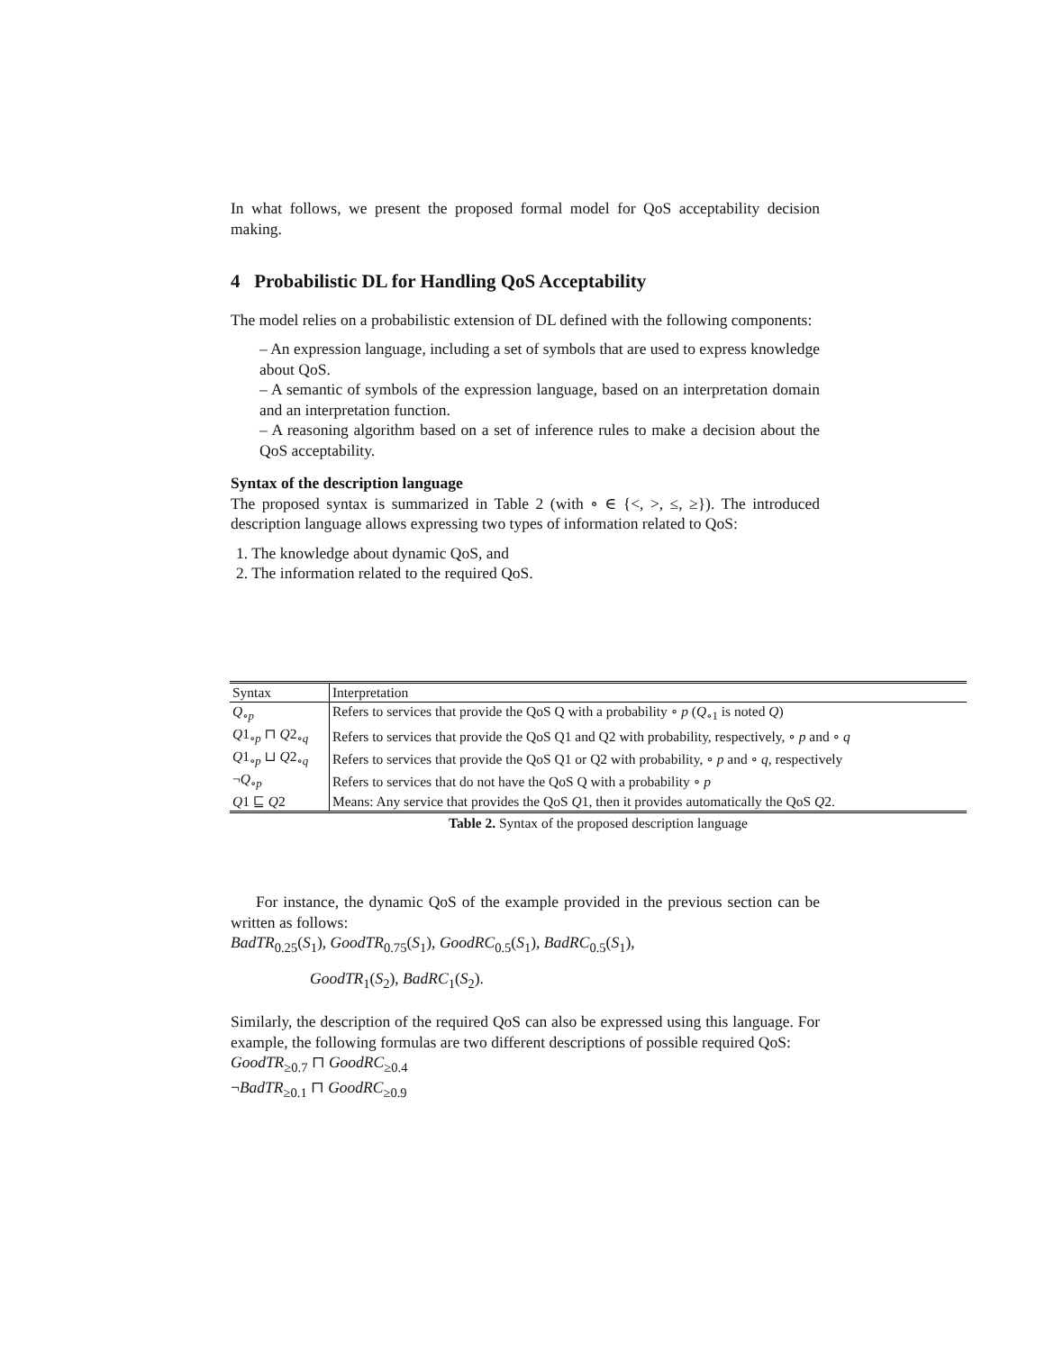In what follows, we present the proposed formal model for QoS acceptability decision making.
4 Probabilistic DL for Handling QoS Acceptability
The model relies on a probabilistic extension of DL defined with the following components:
– An expression language, including a set of symbols that are used to express knowledge about QoS.
– A semantic of symbols of the expression language, based on an interpretation domain and an interpretation function.
– A reasoning algorithm based on a set of inference rules to make a decision about the QoS acceptability.
Syntax of the description language
The proposed syntax is summarized in Table 2 (with ∘ ∈ {<, >, ≤, ≥}). The introduced description language allows expressing two types of information related to QoS:
1. The knowledge about dynamic QoS, and
2. The information related to the required QoS.
| Syntax | Interpretation |
| --- | --- |
| Q<sub>∘p</sub> | Refers to services that provide the QoS Q with a probability ∘ p ( Q<sub>∘1</sub> is noted Q ) |
| Q 1<sub>∘p</sub> ⊓ Q 2<sub>∘q</sub> | Refers to services that provide the QoS Q1 and Q2 with probability, respectively, ∘ p and ∘ q |
| Q 1<sub>∘p</sub> ⊔ Q 2<sub>∘q</sub> | Refers to services that provide the QoS Q1 or Q2 with probability, ∘ p and ∘ q , respectively |
| ¬ Q<sub>∘p</sub> | Refers to services that do not have the QoS Q with a probability ∘ p |
| Q 1 ⊑ Q 2 | Means: Any service that provides the QoS Q 1, then it provides automatically the QoS Q 2. |
Table 2. Syntax of the proposed description language
For instance, the dynamic QoS of the example provided in the previous section can be written as follows:
BadTR<sub>0.25</sub>(S<sub>1</sub>), GoodTR<sub>0.75</sub>(S<sub>1</sub>), GoodRC<sub>0.5</sub>(S<sub>1</sub>), BadRC<sub>0.5</sub>(S<sub>1</sub>),
GoodTR<sub>1</sub>(S<sub>2</sub>), BadRC<sub>1</sub>(S<sub>2</sub>).
Similarly, the description of the required QoS can also be expressed using this language. For example, the following formulas are two different descriptions of possible required QoS:
GoodTR<sub>≥0.7</sub> ⊓ GoodRC<sub>≥0.4</sub>
¬BadTR<sub>≥0.1</sub> ⊓ GoodRC<sub>≥0.9</sub>